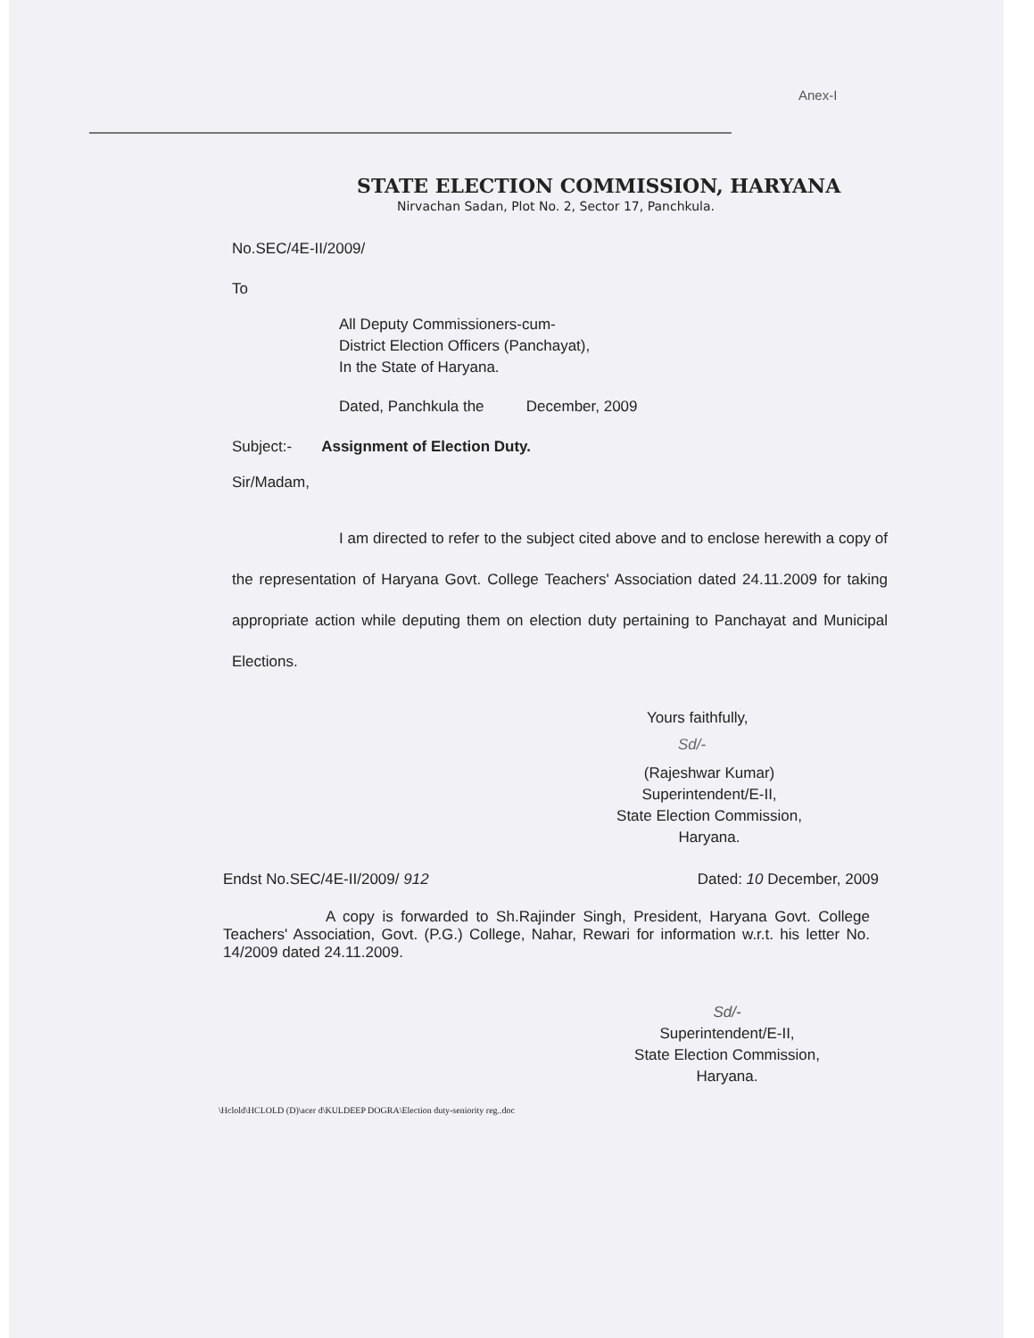Anex-I
STATE ELECTION COMMISSION, HARYANA
Nirvachan Sadan, Plot No. 2, Sector 17, Panchkula.
No.SEC/4E-II/2009/
To
All Deputy Commissioners-cum-
District Election Officers (Panchayat),
In the State of Haryana.
Dated, Panchkula the December, 2009
Subject:- Assignment of Election Duty.
Sir/Madam,
I am directed to refer to the subject cited above and to enclose herewith a copy of the representation of Haryana Govt. College Teachers' Association dated 24.11.2009 for taking appropriate action while deputing them on election duty pertaining to Panchayat and Municipal Elections.
Yours faithfully,
Sd/-
(Rajeshwar Kumar)
Superintendent/E-II,
State Election Commission,
Haryana.
Endst No.SEC/4E-II/2009/ 912 Dated: 10 December, 2009
A copy is forwarded to Sh.Rajinder Singh, President, Haryana Govt. College Teachers' Association, Govt. (P.G.) College, Nahar, Rewari for information w.r.t. his letter No. 14/2009 dated 24.11.2009.
Sd/-
Superintendent/E-II,
State Election Commission,
Haryana.
\Hclold\HCLOLD (D)\acer d\KULDEEP DOGRA\Election duty-seniority reg..doc